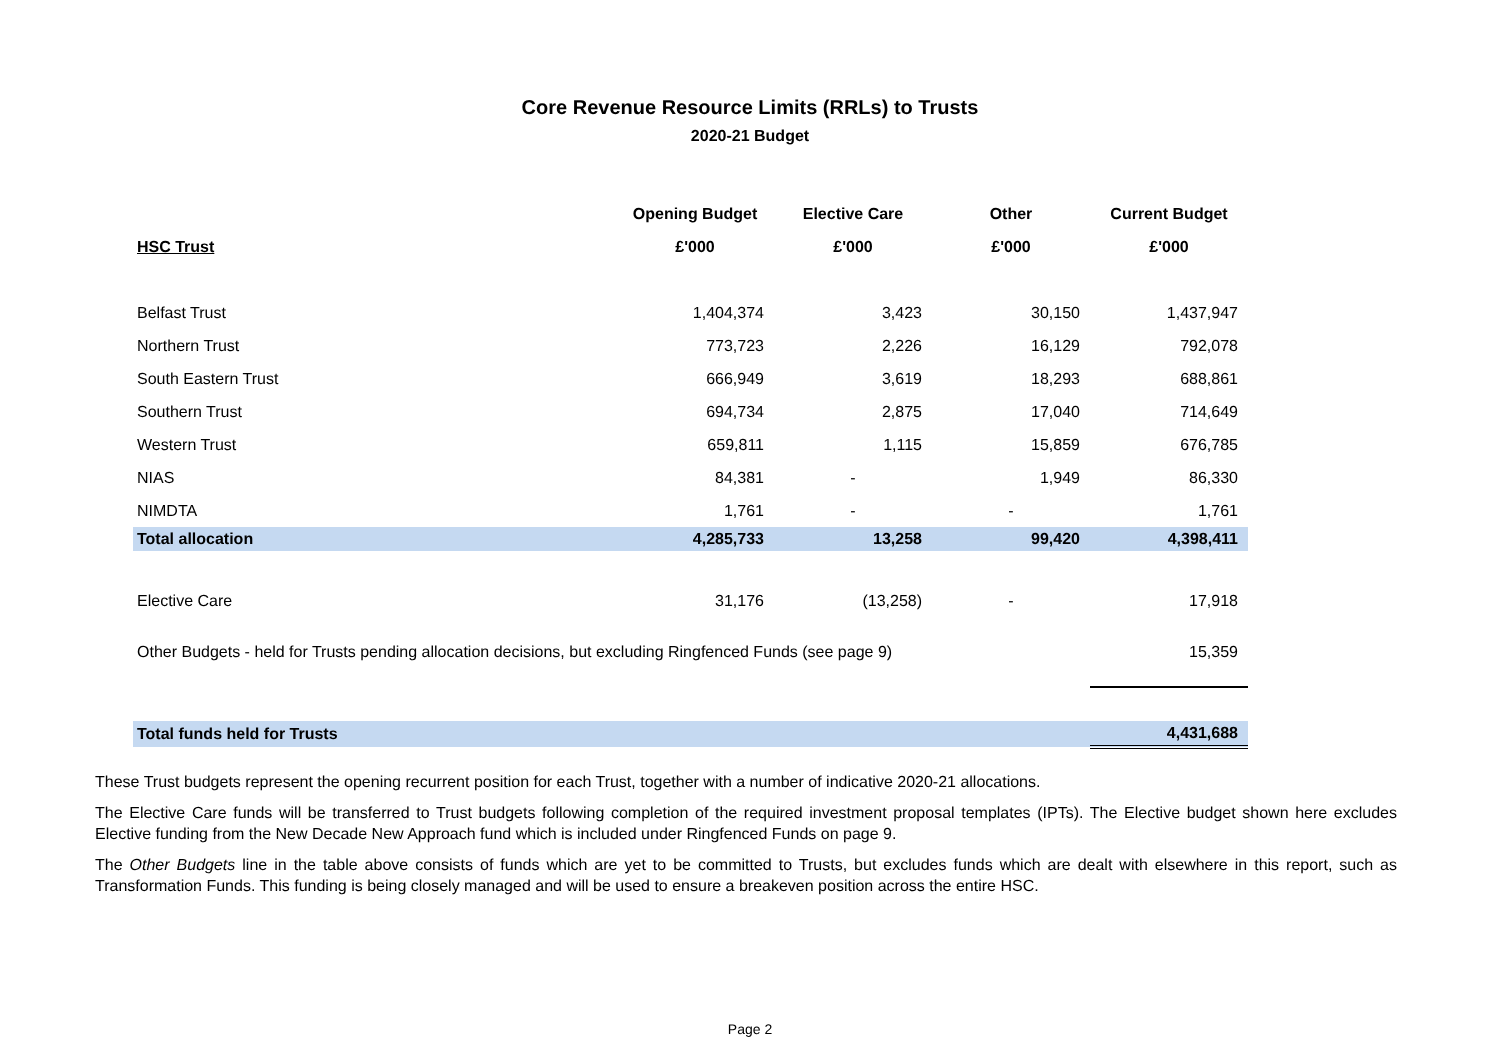Core Revenue Resource Limits (RRLs) to Trusts
2020-21 Budget
| | Opening Budget | Elective Care | Other | Current Budget |
| --- | --- | --- | --- | --- |
| HSC Trust | £'000 | £'000 | £'000 | £'000 |
| Belfast Trust | 1,404,374 | 3,423 | 30,150 | 1,437,947 |
| Northern Trust | 773,723 | 2,226 | 16,129 | 792,078 |
| South Eastern Trust | 666,949 | 3,619 | 18,293 | 688,861 |
| Southern Trust | 694,734 | 2,875 | 17,040 | 714,649 |
| Western Trust | 659,811 | 1,115 | 15,859 | 676,785 |
| NIAS | 84,381 | - | 1,949 | 86,330 |
| NIMDTA | 1,761 | - | - | 1,761 |
| Total allocation | 4,285,733 | 13,258 | 99,420 | 4,398,411 |
| Elective Care | 31,176 | (13,258) | - | 17,918 |
| Other Budgets - held for Trusts pending allocation decisions, but excluding Ringfenced Funds (see page 9) | | | | 15,359 |
| Total funds held for Trusts | | | | 4,431,688 |
These Trust budgets represent the opening recurrent position for each Trust, together with a number of indicative 2020-21 allocations.
The Elective Care funds will be transferred to Trust budgets following completion of the required investment proposal templates (IPTs). The Elective budget shown here excludes Elective funding from the New Decade New Approach fund which is included under Ringfenced Funds on page 9.
The Other Budgets line in the table above consists of funds which are yet to be committed to Trusts, but excludes funds which are dealt with elsewhere in this report, such as Transformation Funds. This funding is being closely managed and will be used to ensure a breakeven position across the entire HSC.
Page 2